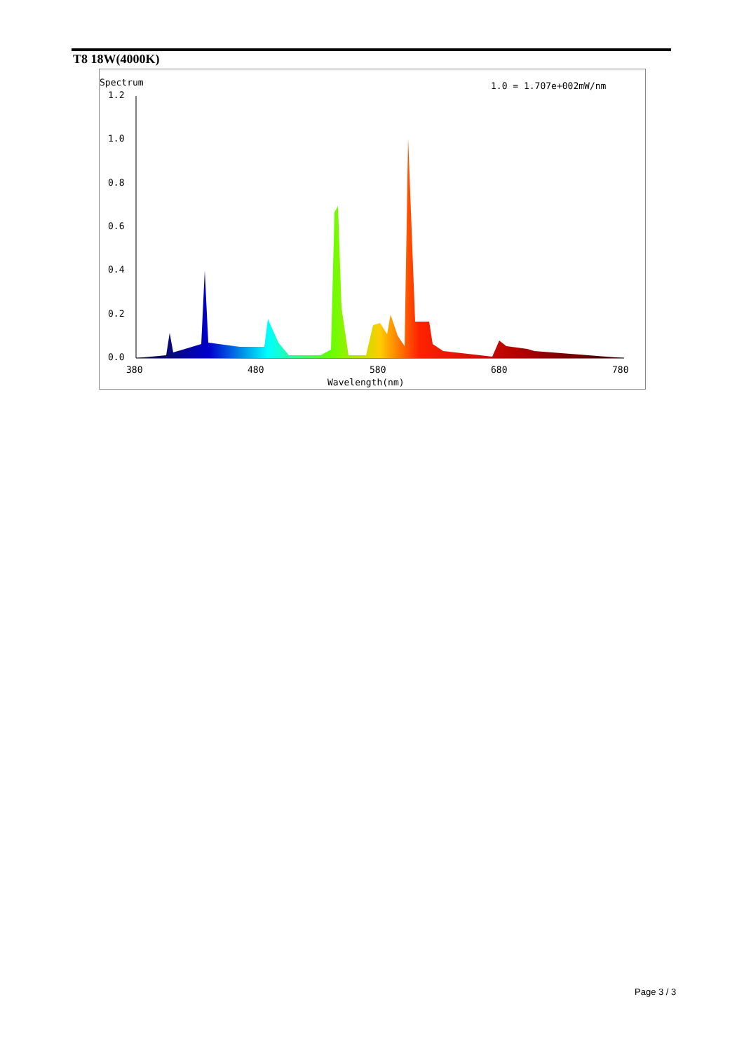T8 18W(4000K)
Spectrum
1.0 = 1.707e+002mW/nm
1.2
1.0
0.8
0.6
0.4
0.2
0.0
380
480
580
680
780
Wavelength(nm)
Page 3 / 3